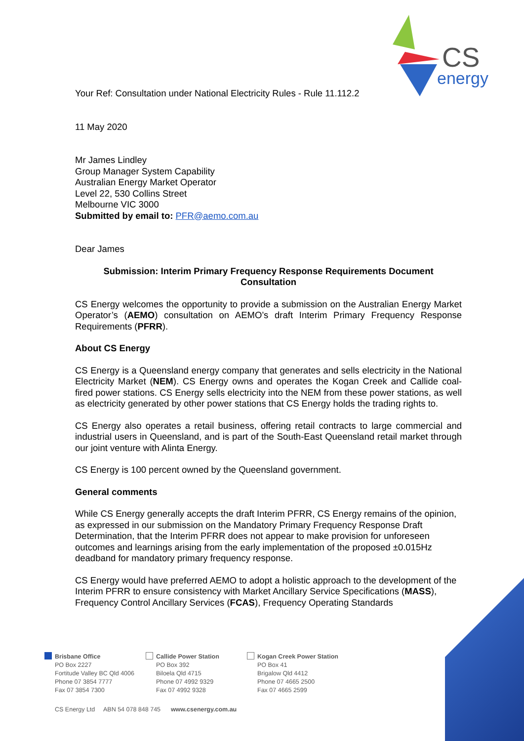CS
energy
Your Ref: Consultation under National Electricity Rules - Rule 11.112.2
11 May 2020
Mr James Lindley
Group Manager System Capability
Australian Energy Market Operator
Level 22, 530 Collins Street
Melbourne VIC 3000
Submitted by email to: PFR@aemo.com.au
Dear James
Submission: Interim Primary Frequency Response Requirements Document Consultation
CS Energy welcomes the opportunity to provide a submission on the Australian Energy Market Operator’s (AEMO) consultation on AEMO’s draft Interim Primary Frequency Response Requirements (PFRR).
About CS Energy
CS Energy is a Queensland energy company that generates and sells electricity in the National Electricity Market (NEM). CS Energy owns and operates the Kogan Creek and Callide coal-fired power stations. CS Energy sells electricity into the NEM from these power stations, as well as electricity generated by other power stations that CS Energy holds the trading rights to.
CS Energy also operates a retail business, offering retail contracts to large commercial and industrial users in Queensland, and is part of the South-East Queensland retail market through our joint venture with Alinta Energy.
CS Energy is 100 percent owned by the Queensland government.
General comments
While CS Energy generally accepts the draft Interim PFRR, CS Energy remains of the opinion, as expressed in our submission on the Mandatory Primary Frequency Response Draft Determination, that the Interim PFRR does not appear to make provision for unforeseen outcomes and learnings arising from the early implementation of the proposed ±0.015Hz deadband for mandatory primary frequency response.
CS Energy would have preferred AEMO to adopt a holistic approach to the development of the Interim PFRR to ensure consistency with Market Ancillary Service Specifications (MASS), Frequency Control Ancillary Services (FCAS), Frequency Operating Standards
Brisbane Office
PO Box 2227
Fortitude Valley BC Qld 4006
Phone 07 3854 7777
Fax 07 3854 7300
Callide Power Station
PO Box 392
Biloela Qld 4715
Phone 07 4992 9329
Fax 07 4992 9328
Kogan Creek Power Station
PO Box 41
Brigalow Qld 4412
Phone 07 4665 2500
Fax 07 4665 2599
CS Energy Ltd ABN 54 078 848 745 www.csenergy.com.au